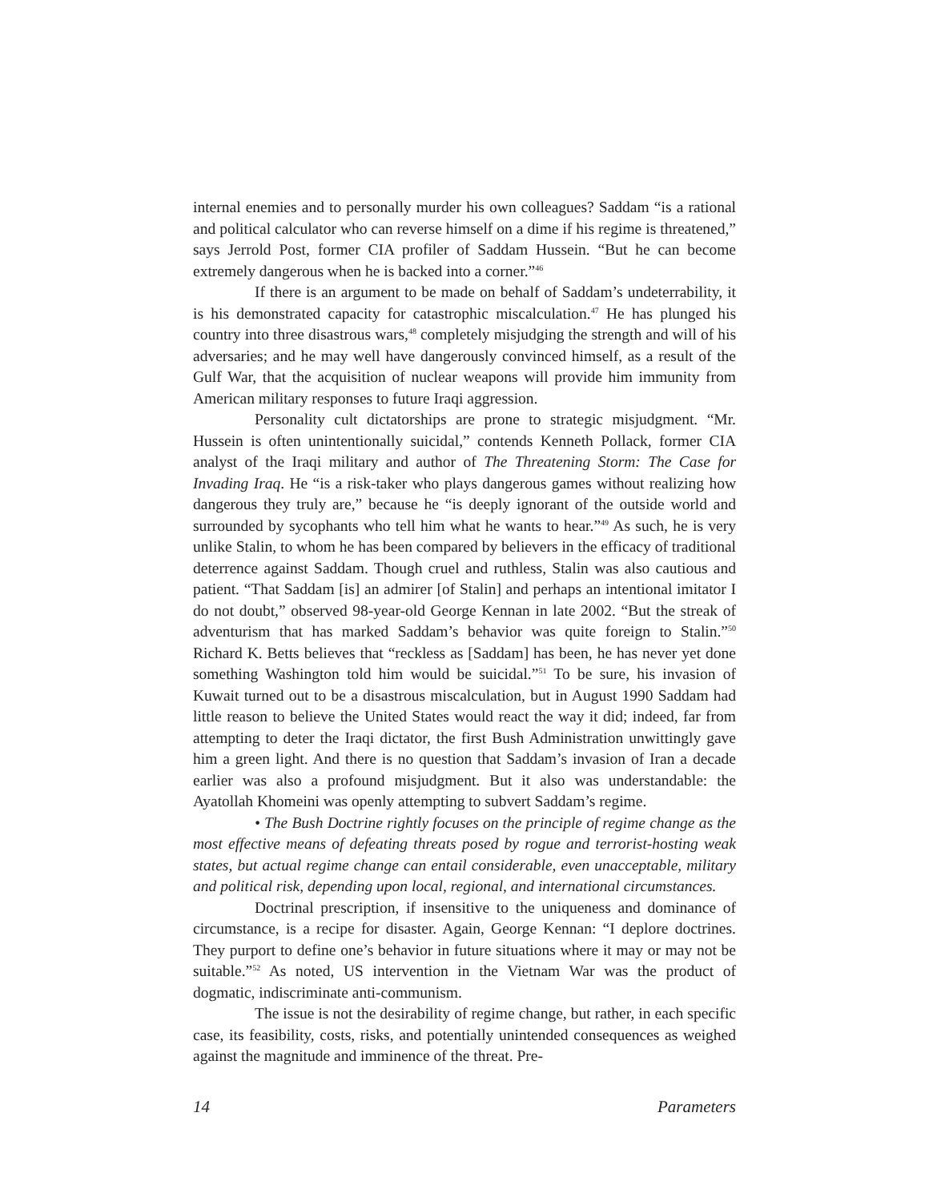internal enemies and to personally murder his own colleagues? Saddam “is a rational and political calculator who can reverse himself on a dime if his regime is threatened,” says Jerrold Post, former CIA profiler of Saddam Hussein. “But he can become extremely dangerous when he is backed into a corner.”<sup>46</sup>
If there is an argument to be made on behalf of Saddam’s undeterrability, it is his demonstrated capacity for catastrophic miscalculation.<sup>47</sup> He has plunged his country into three disastrous wars,<sup>48</sup> completely misjudging the strength and will of his adversaries; and he may well have dangerously convinced himself, as a result of the Gulf War, that the acquisition of nuclear weapons will provide him immunity from American military responses to future Iraqi aggression.
Personality cult dictatorships are prone to strategic misjudgment. “Mr. Hussein is often unintentionally suicidal,” contends Kenneth Pollack, former CIA analyst of the Iraqi military and author of The Threatening Storm: The Case for Invading Iraq. He “is a risk-taker who plays dangerous games without realizing how dangerous they truly are,” because he “is deeply ignorant of the outside world and surrounded by sycophants who tell him what he wants to hear.”<sup>49</sup> As such, he is very unlike Stalin, to whom he has been compared by believers in the efficacy of traditional deterrence against Saddam. Though cruel and ruthless, Stalin was also cautious and patient. “That Saddam [is] an admirer [of Stalin] and perhaps an intentional imitator I do not doubt,” observed 98-year-old George Kennan in late 2002. “But the streak of adventurism that has marked Saddam’s behavior was quite foreign to Stalin.”<sup>50</sup> Richard K. Betts believes that “reckless as [Saddam] has been, he has never yet done something Washington told him would be suicidal.”<sup>51</sup> To be sure, his invasion of Kuwait turned out to be a disastrous miscalculation, but in August 1990 Saddam had little reason to believe the United States would react the way it did; indeed, far from attempting to deter the Iraqi dictator, the first Bush Administration unwittingly gave him a green light. And there is no question that Saddam’s invasion of Iran a decade earlier was also a profound misjudgment. But it also was understandable: the Ayatollah Khomeini was openly attempting to subvert Saddam’s regime.
• The Bush Doctrine rightly focuses on the principle of regime change as the most effective means of defeating threats posed by rogue and terrorist-hosting weak states, but actual regime change can entail considerable, even unacceptable, military and political risk, depending upon local, regional, and international circumstances.
Doctrinal prescription, if insensitive to the uniqueness and dominance of circumstance, is a recipe for disaster. Again, George Kennan: “I deplore doctrines. They purport to define one’s behavior in future situations where it may or may not be suitable.”<sup>52</sup> As noted, US intervention in the Vietnam War was the product of dogmatic, indiscriminate anti-communism.
The issue is not the desirability of regime change, but rather, in each specific case, its feasibility, costs, risks, and potentially unintended consequences as weighed against the magnitude and imminence of the threat. Pre-
14 Parameters